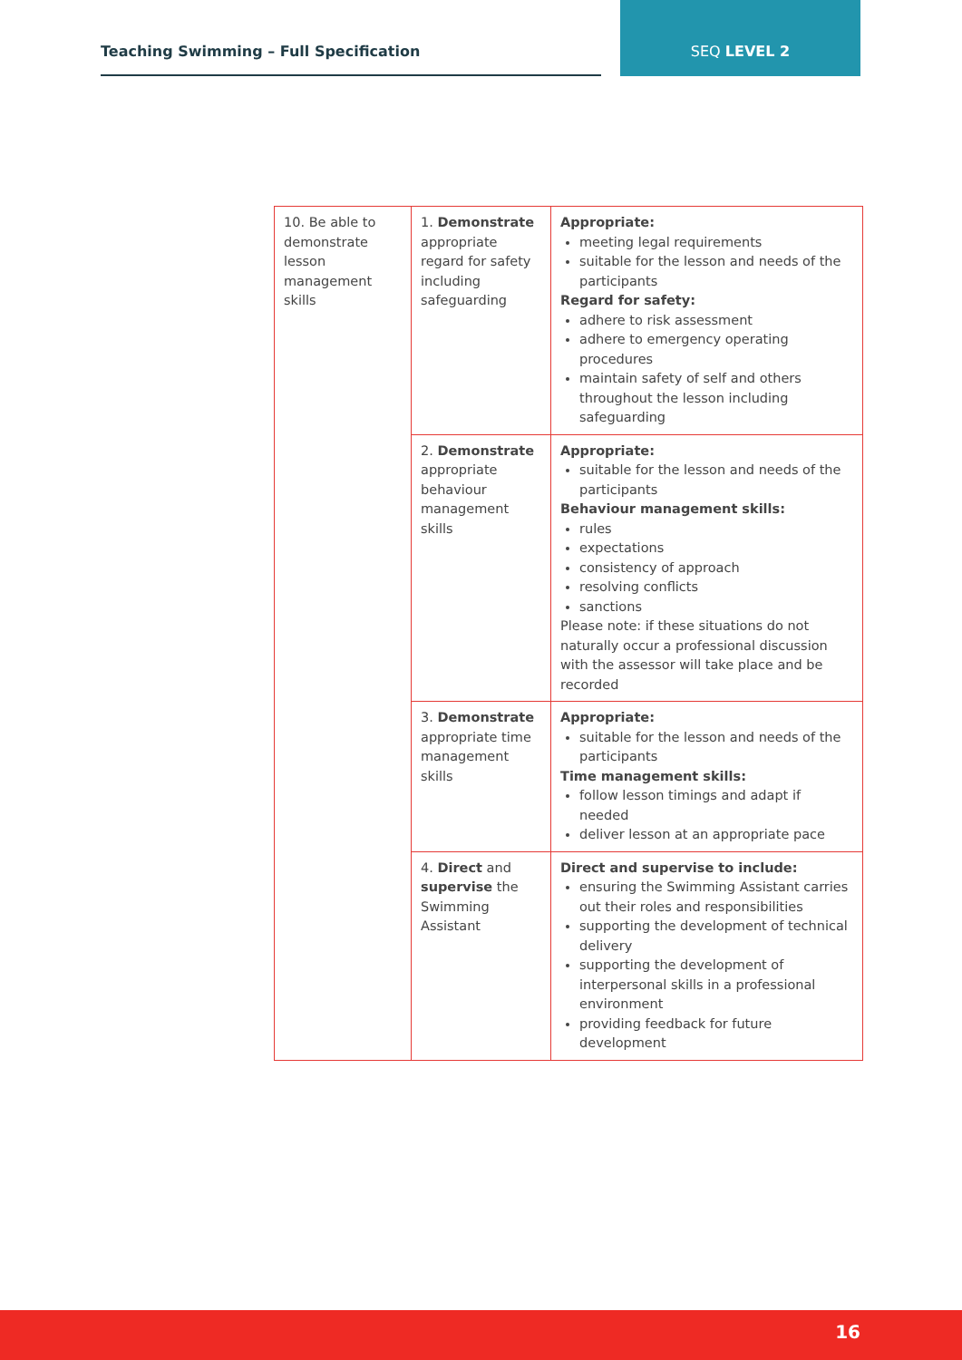Teaching Swimming – Full Specification SEQ LEVEL 2
| 10. Be able to demonstrate lesson management skills | 1. Demonstrate appropriate regard for safety including safeguarding | Appropriate: meeting legal requirements suitable for the lesson and needs of the participants Regard for safety: adhere to risk assessment adhere to emergency operating procedures maintain safety of self and others throughout the lesson including safeguarding |
| | 2. Demonstrate appropriate behaviour management skills | Appropriate: suitable for the lesson and needs of the participants Behaviour management skills: rules expectations consistency of approach resolving conflicts sanctions Please note: if these situations do not naturally occur a professional discussion with the assessor will take place and be recorded |
| | 3. Demonstrate appropriate time management skills | Appropriate: suitable for the lesson and needs of the participants Time management skills: follow lesson timings and adapt if needed deliver lesson at an appropriate pace |
| | 4. Direct and supervise the Swimming Assistant | Direct and supervise to include: ensuring the Swimming Assistant carries out their roles and responsibilities supporting the development of technical delivery supporting the development of interpersonal skills in a professional environment providing feedback for future development |
16